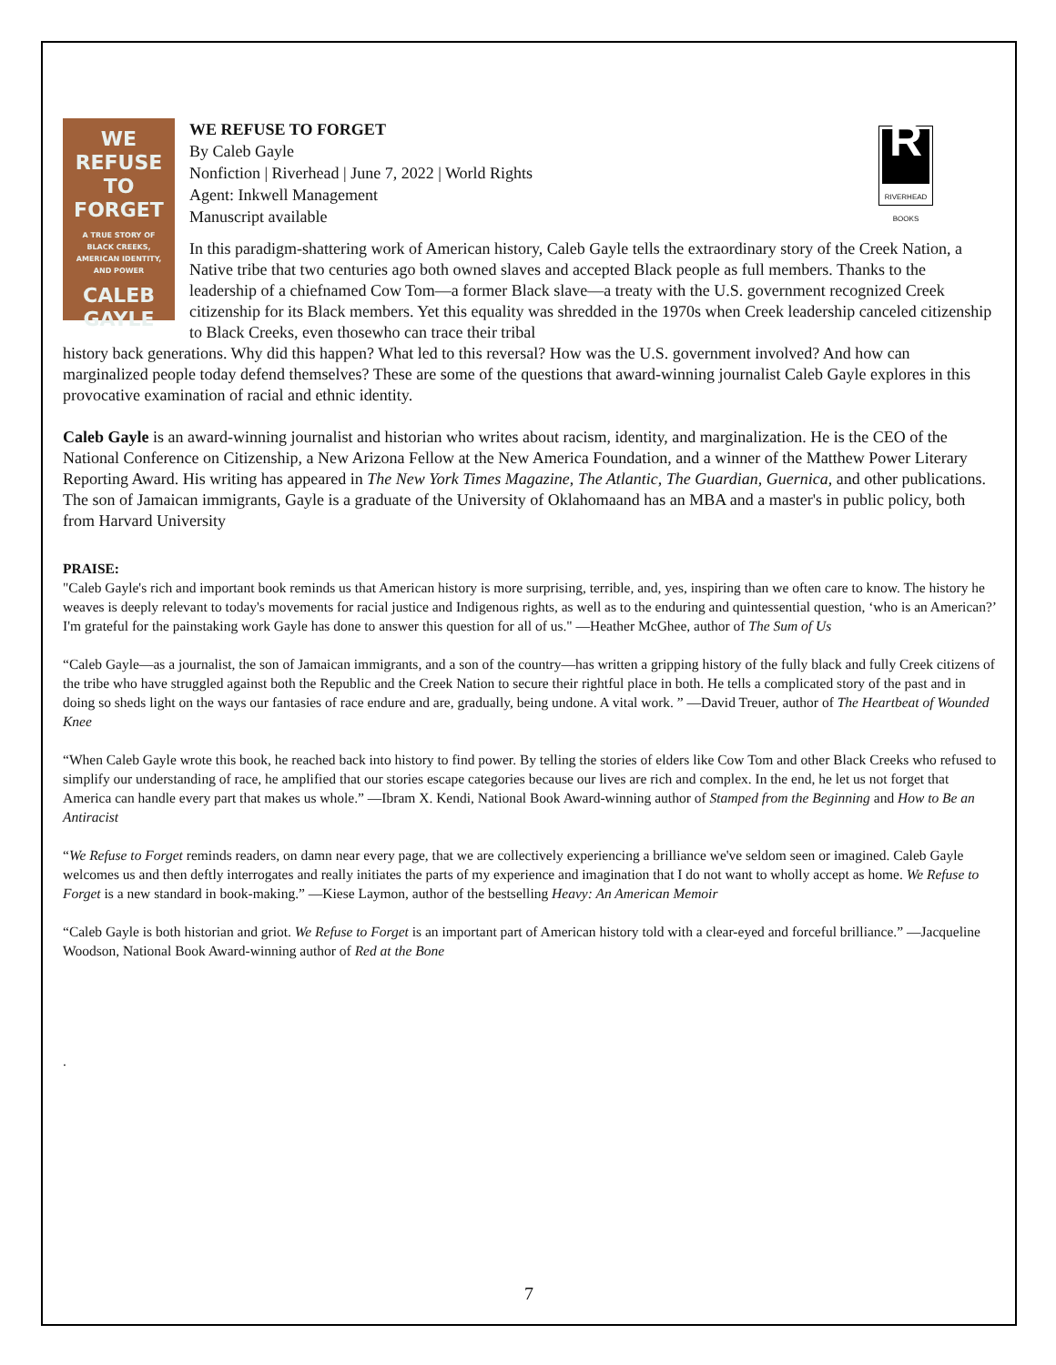WE REFUSE
TO FORGET
A TRUE STORY OF
BLACK CREEKS,
AMERICAN IDENTITY,
AND POWER
CALEB GAYLE
WE REFUSE TO FORGET
By Caleb Gayle
Nonfiction | Riverhead | June 7, 2022 | World Rights
Agent: Inkwell Management
Manuscript available
R
RIVERHEAD
BOOKS
In this paradigm-shattering work of American history, Caleb Gayle tells the extraordinary story of the Creek Nation, a Native tribe that two centuries ago both owned slaves and accepted Black people as full members. Thanks to the leadership of a chiefnamed Cow Tom—a former Black slave—a treaty with the U.S. government recognized Creek citizenship for its Black members. Yet this equality was shredded in the 1970s when Creek leadership canceled citizenship to Black Creeks, even thosewho can trace their tribal
history back generations. Why did this happen? What led to this reversal? How was the U.S. government involved? And how can marginalized people today defend themselves? These are some of the questions that award-winning journalist Caleb Gayle explores in this provocative examination of racial and ethnic identity.
Caleb Gayle is an award-winning journalist and historian who writes about racism, identity, and marginalization. He is the CEO of the National Conference on Citizenship, a New Arizona Fellow at the New America Foundation, and a winner of the Matthew Power Literary Reporting Award. His writing has appeared in The New York Times Magazine, The Atlantic, The Guardian, Guernica, and other publications. The son of Jamaican immigrants, Gayle is a graduate of the University of Oklahomaand has an MBA and a master's in public policy, both from Harvard University
PRAISE:
"Caleb Gayle's rich and important book reminds us that American history is more surprising, terrible, and, yes, inspiring than we often care to know. The history he weaves is deeply relevant to today's movements for racial justice and Indigenous rights, as well as to the enduring and quintessential question, ‘who is an American?’ I'm grateful for the painstaking work Gayle has done to answer this question for all of us." —Heather McGhee, author of The Sum of Us
“Caleb Gayle—as a journalist, the son of Jamaican immigrants, and a son of the country—has written a gripping history of the fully black and fully Creek citizens of the tribe who have struggled against both the Republic and the Creek Nation to secure their rightful place in both. He tells a complicated story of the past and in doing so sheds light on the ways our fantasies of race endure and are, gradually, being undone. A vital work. ” —David Treuer, author of The Heartbeat of Wounded Knee
“When Caleb Gayle wrote this book, he reached back into history to find power. By telling the stories of elders like Cow Tom and other Black Creeks who refused to simplify our understanding of race, he amplified that our stories escape categories because our lives are rich and complex. In the end, he let us not forget that America can handle every part that makes us whole.” —Ibram X. Kendi, National Book Award-winning author of Stamped from the Beginning and How to Be an Antiracist
“We Refuse to Forget reminds readers, on damn near every page, that we are collectively experiencing a brilliance we've seldom seen or imagined. Caleb Gayle welcomes us and then deftly interrogates and really initiates the parts of my experience and imagination that I do not want to wholly accept as home. We Refuse to Forget is a new standard in book-making.” —Kiese Laymon, author of the bestselling Heavy: An American Memoir
“Caleb Gayle is both historian and griot. We Refuse to Forget is an important part of American history told with a clear-eyed and forceful brilliance.” —Jacqueline Woodson, National Book Award-winning author of Red at the Bone
.
7